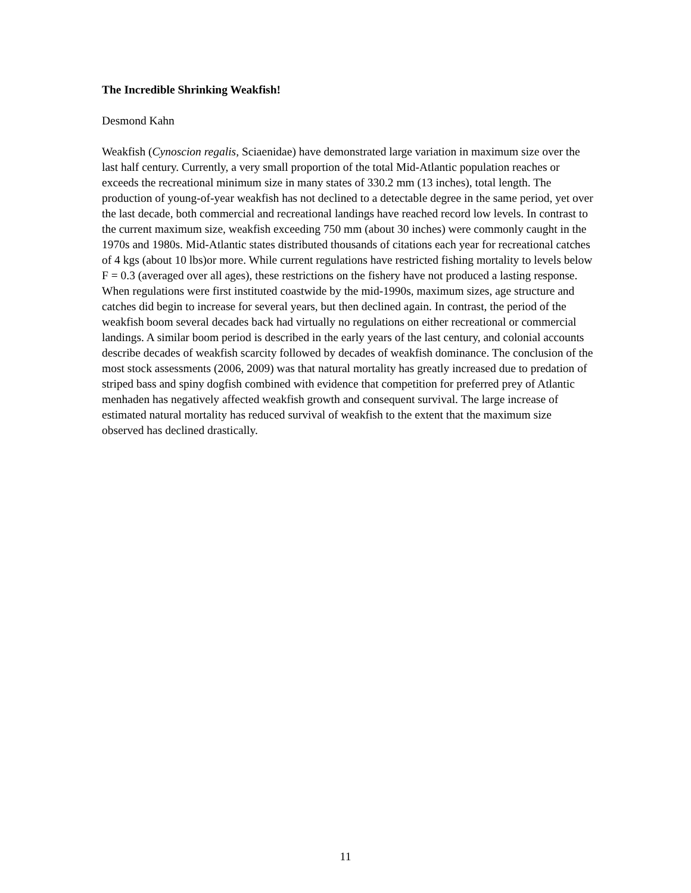The Incredible Shrinking Weakfish!
Desmond Kahn
Weakfish (Cynoscion regalis, Sciaenidae) have demonstrated large variation in maximum size over the last half century. Currently, a very small proportion of the total Mid-Atlantic population reaches or exceeds the recreational minimum size in many states of 330.2 mm (13 inches), total length. The production of young-of-year weakfish has not declined to a detectable degree in the same period, yet over the last decade, both commercial and recreational landings have reached record low levels. In contrast to the current maximum size, weakfish exceeding 750 mm (about 30 inches) were commonly caught in the 1970s and 1980s. Mid-Atlantic states distributed thousands of citations each year for recreational catches of 4 kgs (about 10 lbs)or more. While current regulations have restricted fishing mortality to levels below F = 0.3 (averaged over all ages), these restrictions on the fishery have not produced a lasting response. When regulations were first instituted coastwide by the mid-1990s, maximum sizes, age structure and catches did begin to increase for several years, but then declined again. In contrast, the period of the weakfish boom several decades back had virtually no regulations on either recreational or commercial landings. A similar boom period is described in the early years of the last century, and colonial accounts describe decades of weakfish scarcity followed by decades of weakfish dominance. The conclusion of the most stock assessments (2006, 2009) was that natural mortality has greatly increased due to predation of striped bass and spiny dogfish combined with evidence that competition for preferred prey of Atlantic menhaden has negatively affected weakfish growth and consequent survival. The large increase of estimated natural mortality has reduced survival of weakfish to the extent that the maximum size observed has declined drastically.
11